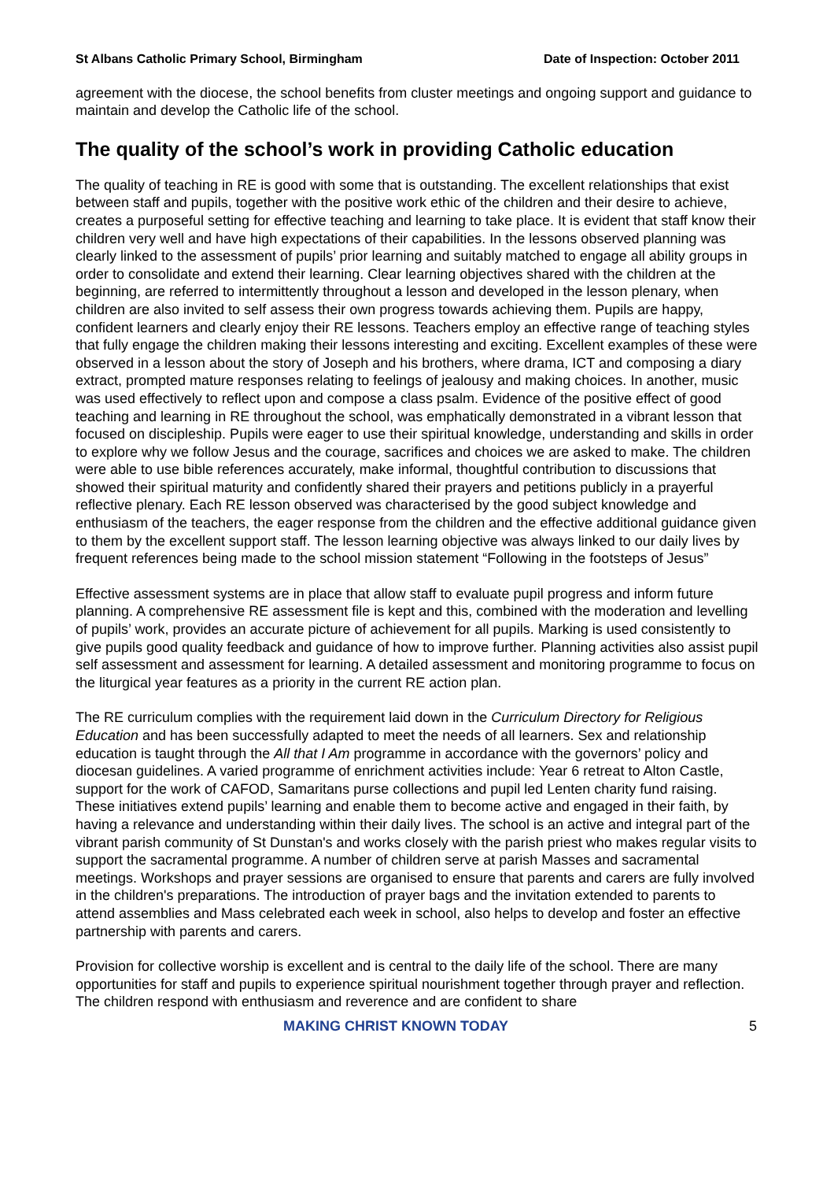St Albans Catholic Primary School, Birmingham Date of Inspection: October 2011
agreement with the diocese, the school benefits from cluster meetings and ongoing support and guidance to maintain and develop the Catholic life of the school.
The quality of the school’s work in providing Catholic education
The quality of teaching in RE is good with some that is outstanding. The excellent relationships that exist between staff and pupils, together with the positive work ethic of the children and their desire to achieve, creates a purposeful setting for effective teaching and learning to take place. It is evident that staff know their children very well and have high expectations of their capabilities. In the lessons observed planning was clearly linked to the assessment of pupils’ prior learning and suitably matched to engage all ability groups in order to consolidate and extend their learning. Clear learning objectives shared with the children at the beginning, are referred to intermittently throughout a lesson and developed in the lesson plenary, when children are also invited to self assess their own progress towards achieving them. Pupils are happy, confident learners and clearly enjoy their RE lessons. Teachers employ an effective range of teaching styles that fully engage the children making their lessons interesting and exciting. Excellent examples of these were observed in a lesson about the story of Joseph and his brothers, where drama, ICT and composing a diary extract, prompted mature responses relating to feelings of jealousy and making choices. In another, music was used effectively to reflect upon and compose a class psalm. Evidence of the positive effect of good teaching and learning in RE throughout the school, was emphatically demonstrated in a vibrant lesson that focused on discipleship. Pupils were eager to use their spiritual knowledge, understanding and skills in order to explore why we follow Jesus and the courage, sacrifices and choices we are asked to make. The children were able to use bible references accurately, make informal, thoughtful contribution to discussions that showed their spiritual maturity and confidently shared their prayers and petitions publicly in a prayerful reflective plenary. Each RE lesson observed was characterised by the good subject knowledge and enthusiasm of the teachers, the eager response from the children and the effective additional guidance given to them by the excellent support staff. The lesson learning objective was always linked to our daily lives by frequent references being made to the school mission statement “Following in the footsteps of Jesus”
Effective assessment systems are in place that allow staff to evaluate pupil progress and inform future planning. A comprehensive RE assessment file is kept and this, combined with the moderation and levelling of pupils’ work, provides an accurate picture of achievement for all pupils. Marking is used consistently to give pupils good quality feedback and guidance of how to improve further. Planning activities also assist pupil self assessment and assessment for learning. A detailed assessment and monitoring programme to focus on the liturgical year features as a priority in the current RE action plan.
The RE curriculum complies with the requirement laid down in the Curriculum Directory for Religious Education and has been successfully adapted to meet the needs of all learners. Sex and relationship education is taught through the All that I Am programme in accordance with the governors’ policy and diocesan guidelines. A varied programme of enrichment activities include: Year 6 retreat to Alton Castle, support for the work of CAFOD, Samaritans purse collections and pupil led Lenten charity fund raising. These initiatives extend pupils’ learning and enable them to become active and engaged in their faith, by having a relevance and understanding within their daily lives. The school is an active and integral part of the vibrant parish community of St Dunstan's and works closely with the parish priest who makes regular visits to support the sacramental programme. A number of children serve at parish Masses and sacramental meetings. Workshops and prayer sessions are organised to ensure that parents and carers are fully involved in the children's preparations. The introduction of prayer bags and the invitation extended to parents to attend assemblies and Mass celebrated each week in school, also helps to develop and foster an effective partnership with parents and carers.
Provision for collective worship is excellent and is central to the daily life of the school. There are many opportunities for staff and pupils to experience spiritual nourishment together through prayer and reflection. The children respond with enthusiasm and reverence and are confident to share
MAKING CHRIST KNOWN TODAY 5